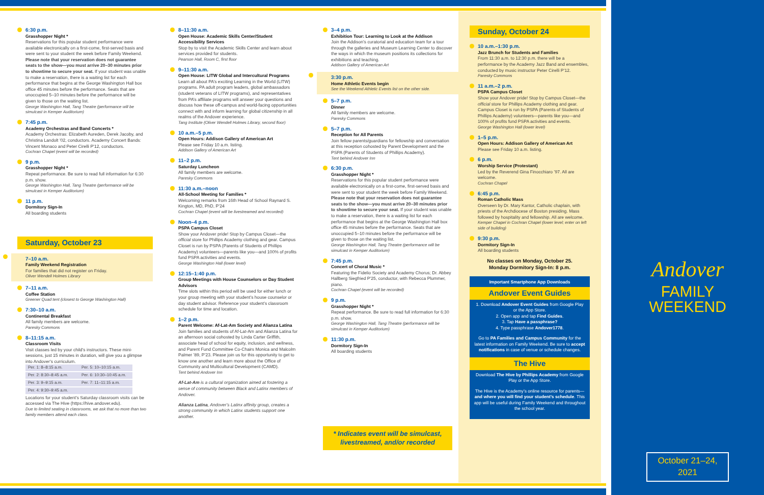6:30 p.m.
Grasshopper Night *
Reservations for this popular student performance were available electronically on a first-come, first-served basis and were sent to your student the week before Family Weekend. Please note that your reservation does not guarantee seats to the show—you must arrive 20–30 minutes prior to showtime to secure your seat. If your student was unable to make a reservation, there is a waiting list for each performance that begins at the George Washington Hall box office 45 minutes before the performance. Seats that are unoccupied 5–10 minutes before the performance will be given to those on the waiting list.
George Washington Hall, Tang Theatre (performance will be simulcast in Kemper Auditorium)
7:45 p.m.
Academy Orchestras and Band Concerts *
Academy Orchestras: Elizabeth Aureden, Derek Jacoby, and Christina Landolt ’02, conductors. Academy Concert Bands: Vincent Monaco and Peter Cirelli P’12, conductors.
Cochran Chapel (event will be recorded)
9 p.m.
Grasshopper Night *
Repeat performance. Be sure to read full information for 6:30 p.m. show.
George Washington Hall, Tang Theatre (performance will be simulcast in Kemper Auditorium)
11 p.m.
Dormitory Sign-In
All boarding students
Saturday, October 23
7–10 a.m.
Family Weekend Registration
For families that did not register on Friday.
Oliver Wendell Holmes Library
7–11 a.m.
Coffee Station
Greener Quad tent (closest to George Washington Hall)
7:30–10 a.m.
Continental Breakfast
All family members are welcome.
Paresky Commons
8–11:15 a.m.
Classroom Visits
Visit classes led by your child’s instructors. These mini-sessions, just 15 minutes in duration, will give you a glimpse into Andover’s curriculum.
| Per. 1: 8–8:15 a.m. | Per. 5: 10–10:15 a.m. |
| Per. 2: 8:30–8:45 a.m. | Per. 6: 10:30–10:45 a.m. |
| Per. 3: 9–9:15 a.m. | Per. 7: 11–11:15 a.m. |
| Per. 4: 9:30–9:45 a.m. | |
Locations for your student’s Saturday classroom visits can be accessed via The Hive (https://hive.andover.edu).
Due to limited seating in classrooms, we ask that no more than two family members attend each class.
8–11:30 a.m.
Open House: Academic Skills Center/Student Accessibility Services
Stop by to visit the Academic Skills Center and learn about services provided for students.
Pearson Hall, Room C, first floor
9–11:30 a.m.
Open House: LITW Global and Intercultural Programs
Learn all about PA’s exciting Learning in the World (LITW) programs. PA adult program leaders, global ambassadors (student veterans of LITW programs), and representatives from PA’s affiliate programs will answer your questions and discuss how these off-campus and world-facing opportunities connect with and inform learning for global citizenship in all realms of the Andover experience.
Tang Institute (Oliver Wendell Holmes Library, second floor)
10 a.m.–5 p.m.
Open Hours: Addison Gallery of American Art
Please see Friday 10 a.m. listing.
Addison Gallery of American Art
11–2 p.m.
Saturday Luncheon
All family members are welcome.
Paresky Commons
11:30 a.m.–noon
All-School Meeting for Families *
Welcoming remarks from 16th Head of School Raynard S. Kington, MD, PhD, P’24
Cochran Chapel (event will be livestreamed and recorded)
Noon–4 p.m.
PSPA Campus Closet
Show your Andover pride! Stop by Campus Closet—the official store for Phillips Academy clothing and gear. Campus Closet is run by PSPA (Parents of Students of Phillips Academy) volunteers—parents like you—and 100% of profits fund PSPA activities and events.
George Washington Hall (lower level)
12:15–1:40 p.m.
Group Meetings with House Counselors or Day Student Advisors
Time slots within this period will be used for either lunch or your group meeting with your student’s house counselor or day student advisor. Reference your student’s classroom schedule for time and location.
1–2 p.m.
Parent Welcome: Af-Lat-Am Society and Alianza Latina
Join families and students of Af-Lat-Am and Alianza Latina for an afternoon social cohosted by Linda Carter Griffith, associate head of school for equity, inclusion, and wellness, and Parent Fund Committee Co-Chairs Monica and Malcolm Palmer ’89, P’23. Please join us for this opportunity to get to know one another and learn more about the Office of Community and Multicultural Development (CAMD).
Tent behind Andover Inn
Af-Lat-Am is a cultural organization aimed at fostering a sense of community between Black and Latinx members of Andover.
Alianza Latina, Andover’s Latinx affinity group, creates a strong community in which Latinx students support one another.
3–4 p.m.
Exhibition Tour: Learning to Look at the Addison
Join the Addison’s curatorial and education team for a tour through the galleries and Museum Learning Center to discover the ways in which the museum positions its collections for exhibitions and teaching.
Addison Gallery of American Art
3:30 p.m.
Home Athletic Events begin
See the Weekend Athletic Events list on the other side.
5–7 p.m.
Dinner
All family members are welcome.
Paresky Commons
5–7 p.m.
Reception for All Parents
Join fellow parents/guardians for fellowship and conversation at this reception cohosted by Parent Development and the PSPA (Parents of Students of Phillips Academy).
Tent behind Andover Inn
6:30 p.m.
Grasshopper Night *
Reservations for this popular student performance were available electronically on a first-come, first-served basis and were sent to your student the week before Family Weekend. Please note that your reservation does not guarantee seats to the show—you must arrive 20–30 minutes prior to showtime to secure your seat. If your student was unable to make a reservation, there is a waiting list for each performance that begins at the George Washington Hall box office 45 minutes before the performance. Seats that are unoccupied 5–10 minutes before the performance will be given to those on the waiting list.
George Washington Hall, Tang Theatre (performance will be simulcast in Kemper Auditorium)
7:45 p.m.
Concert of Choral Music *
Featuring the Fidelio Society and Academy Chorus; Dr. Abbey Hallberg Siegfried P’25, conductor, with Rebecca Plummer, piano.
Cochran Chapel (event will be recorded)
9 p.m.
Grasshopper Night *
Repeat performance. Be sure to read full information for 6:30 p.m. show.
George Washington Hall, Tang Theatre (performance will be simulcast in Kemper Auditorium)
11:30 p.m.
Dormitory Sign-In
All boarding students
* Indicates event will be simulcast, livestreamed, and/or recorded
Sunday, October 24
10 a.m.–1:30 p.m.
Jazz Brunch for Students and Families
From 11:30 a.m. to 12:30 p.m. there will be a performance by the Academy Jazz Band and ensembles, conducted by music instructor Peter Cirelli P’12.
Paresky Commons
11 a.m.–2 p.m.
PSPA Campus Closet
Show your Andover pride! Stop by Campus Closet—the official store for Phillips Academy clothing and gear. Campus Closet is run by PSPA (Parents of Students of Phillips Academy) volunteers—parents like you—and 100% of profits fund PSPA activities and events.
George Washington Hall (lower level)
1–5 p.m.
Open Hours: Addison Gallery of American Art
Please see Friday 10 a.m. listing.
6 p.m.
Worship Service (Protestant)
Led by the Reverend Gina Finocchiaro ’97. All are welcome.
Cochran Chapel
6:45 p.m.
Roman Catholic Mass
Overseen by Dr. Mary Kantor, Catholic chaplain, with priests of the Archdiocese of Boston presiding. Mass followed by hospitality and fellowship. All are welcome.
Kemper Chapel in Cochran Chapel (lower level; enter on left side of building)
9:30 p.m.
Dormitory Sign-In
All boarding students
No classes on Monday, October 25.
Monday Dormitory Sign-In: 8 p.m.
Important Smartphone App Downloads
Andover Event Guides
1. Download Andover Event Guides from Google Play or the App Store.
2. Open app and tap Find Guides.
3. Tap Have a passphrase?
4. Type passphrase Andover1778.
Go to PA Families and Campus Community for the latest information on Family Weekend. Be sure to accept notifications in case of venue or schedule changes.
The Hive
Download The Hive by Phillips Academy from Google Play or the App Store.
The Hive is the Academy’s online resource for parents—and where you will find your student’s schedule. This app will be useful during Family Weekend and throughout the school year.
Andover
FAMILY
WEEKEND
October 21–24, 2021